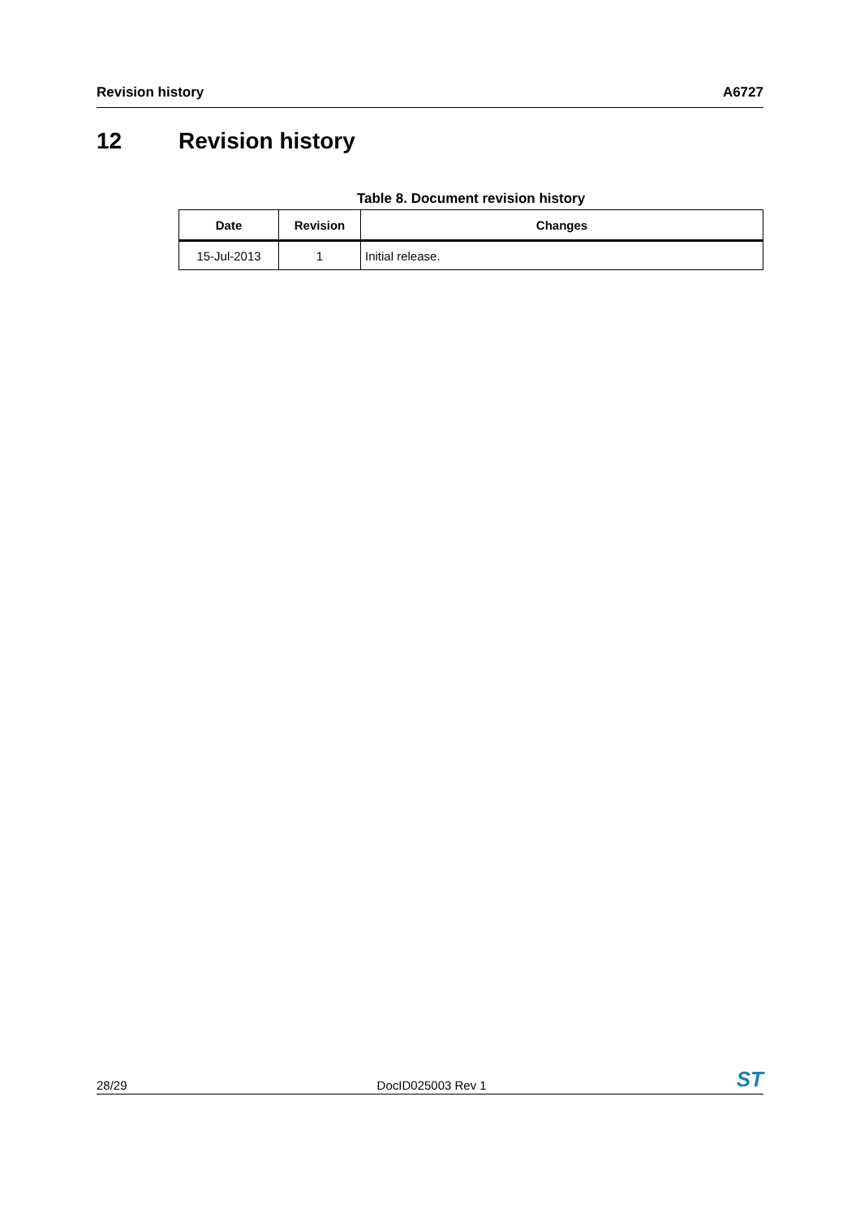Revision history A6727
12 Revision history
Table 8. Document revision history
| Date | Revision | Changes |
| --- | --- | --- |
| 15-Jul-2013 | 1 | Initial release. |
28/29 DocID025003 Rev 1 ST